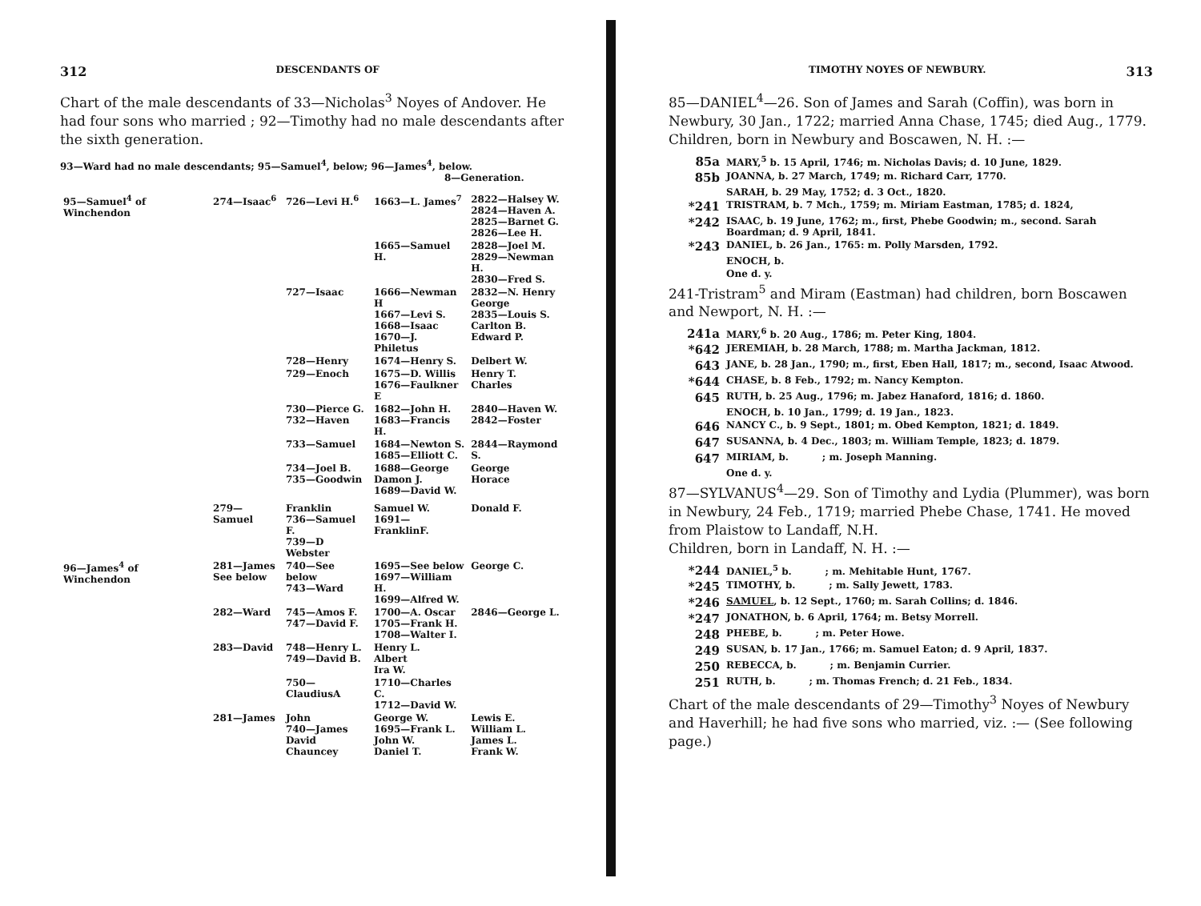312 DESCENDANTS OF
Chart of the male descendants of 33—Nicholas<sup>3</sup> Noyes of Andover. He had four sons who married ; 92—Timothy had no male descendants after the sixth generation.
93—Ward had no male descendants; 95—Samuel<sup>4</sup>, below; 96—James<sup>4</sup>, below.
8—Generation.
| 95—Samuel<sup>4</sup> of Winchendon | 274—Isaac<sup>6</sup> | 726—Levi H.<sup>6</sup> | 1663—L. James<sup>7</sup> | 2822—Halsey W. 2824—Haven A. 2825—Barnet G. 2826—Lee H. |
| | | | 1665—Samuel H. | 2828—Joel M. 2829—Newman H. 2830—Fred S. |
| | | 727—Isaac | 1666—Newman H 1667—Levi S. 1668—Isaac 1670—J. Philetus | 2832—N. Henry George 2835—Louis S. Carlton B. Edward P. |
| | | 728—Henry | 1674—Henry S. | Delbert W. |
| | | 729—Enoch | 1675—D. Willis 1676—Faulkner E | Henry T. Charles |
| | | 730—Pierce G. 732—Haven | 1682—John H. 1683—Francis H. | 2840—Haven W. 2842—Foster |
| | | 733—Samuel | 1684—Newton S. 1685—Elliott C. | 2844—Raymond S. |
| | | 734—Joel B. 735—Goodwin | 1688—George Damon J. 1689—David W. | George Horace |
| | 279—Samuel | Franklin 736—Samuel F. 739—D Webster | Samuel W. 1691—FranklinF. | Donald F. |
| 96—James<sup>4</sup> of Winchendon | 281—James See below | 740—See below 743—Ward | 1695—See below 1697—William H. 1699—Alfred W. | George C. |
| | 282—Ward | 745—Amos F. 747—David F. | 1700—A. Oscar 1705—Frank H. 1708—Walter I. | 2846—George L. |
| | 283—David | 748—Henry L. 749—David B. | Henry L. Albert Ira W. | |
| | | 750—ClaudiusA | 1710—Charles C. 1712—David W. | |
| | 281—James | John 740—James David Chauncey | George W. 1695—Frank L. John W. Daniel T. | Lewis E. William L. James L. Frank W. |
TIMOTHY NOYES OF NEWBURY. 313
85—DANIEL<sup>4</sup>—26. Son of James and Sarah (Coffin), was born in Newbury, 30 Jan., 1722; married Anna Chase, 1745; died Aug., 1779.
Children, born in Newbury and Boscawen, N. H. :—
| 85a | MARY,<sup>5</sup> b. 15 April, 1746; m. Nicholas Davis; d. 10 June, 1829. |
| 85b | JOANNA, b. 27 March, 1749; m. Richard Carr, 1770. |
| | SARAH, b. 29 May, 1752; d. 3 Oct., 1820. |
| *241 | TRISTRAM, b. 7 Mch., 1759; m. Miriam Eastman, 1785; d. 1824, |
| *242 | ISAAC, b. 19 June, 1762; m., first, Phebe Goodwin; m., second. Sarah Boardman; d. 9 April, 1841. |
| *243 | DANIEL, b. 26 Jan., 1765: m. Polly Marsden, 1792. |
| | ENOCH, b. |
| | One d. y. |
241-Tristram<sup>5</sup> and Miram (Eastman) had children, born Boscawen and Newport, N. H. :—
| 241a | MARY,<sup>6</sup> b. 20 Aug., 1786; m. Peter King, 1804. |
| *642 | JEREMIAH, b. 28 March, 1788; m. Martha Jackman, 1812. |
| 643 | JANE, b. 28 Jan., 1790; m., first, Eben Hall, 1817; m., second, Isaac Atwood. |
| *644 | CHASE, b. 8 Feb., 1792; m. Nancy Kempton. |
| 645 | RUTH, b. 25 Aug., 1796; m. Jabez Hanaford, 1816; d. 1860. |
| | ENOCH, b. 10 Jan., 1799; d. 19 Jan., 1823. |
| 646 | NANCY C., b. 9 Sept., 1801; m. Obed Kempton, 1821; d. 1849. |
| 647 | SUSANNA, b. 4 Dec., 1803; m. William Temple, 1823; d. 1879. |
| 647 | MIRIAM, b. ; m. Joseph Manning. |
| | One d. y. |
87—SYLVANUS<sup>4</sup>—29. Son of Timothy and Lydia (Plummer), was born in Newbury, 24 Feb., 1719; married Phebe Chase, 1741. He moved from Plaistow to Landaff, N.H.
Children, born in Landaff, N. H. :—
| *244 | DANIEL,<sup>5</sup> b. ; m. Mehitable Hunt, 1767. |
| *245 | TIMOTHY, b. ; m. Sally Jewett, 1783. |
| *246 | SAMUEL , b. 12 Sept., 1760; m. Sarah Collins; d. 1846. |
| *247 | JONATHON, b. 6 April, 1764; m. Betsy Morrell. |
| 248 | PHEBE, b. ; m. Peter Howe. |
| 249 | SUSAN, b. 17 Jan., 1766; m. Samuel Eaton; d. 9 April, 1837. |
| 250 | REBECCA, b. ; m. Benjamin Currier. |
| 251 | RUTH, b. ; m. Thomas French; d. 21 Feb., 1834. |
Chart of the male descendants of 29—Timothy<sup>3</sup> Noyes of Newbury and Haverhill; he had five sons who married, viz. :— (See following page.)